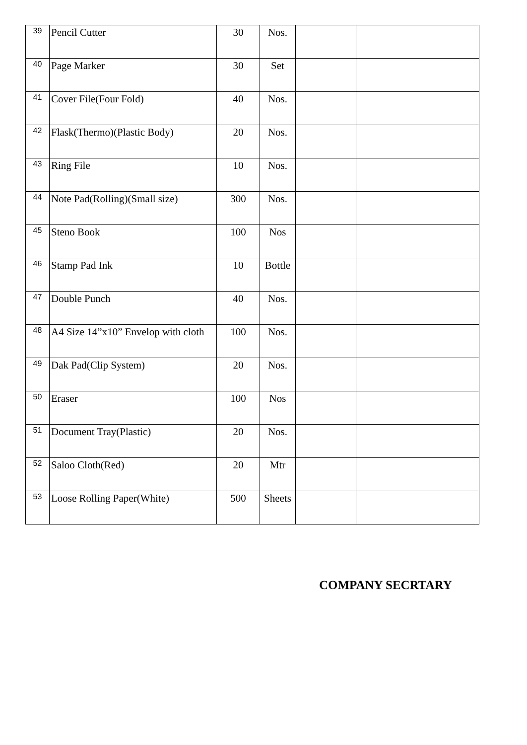| 39 | Pencil Cutter | 30 | Nos. | | |
| 40 | Page Marker | 30 | Set | | |
| 41 | Cover File(Four Fold) | 40 | Nos. | | |
| 42 | Flask(Thermo)(Plastic Body) | 20 | Nos. | | |
| 43 | Ring File | 10 | Nos. | | |
| 44 | Note Pad(Rolling)(Small size) | 300 | Nos. | | |
| 45 | Steno Book | 100 | Nos | | |
| 46 | Stamp Pad Ink | 10 | Bottle | | |
| 47 | Double Punch | 40 | Nos. | | |
| 48 | A4 Size 14”x10” Envelop with cloth | 100 | Nos. | | |
| 49 | Dak Pad(Clip System) | 20 | Nos. | | |
| 50 | Eraser | 100 | Nos | | |
| 51 | Document Tray(Plastic) | 20 | Nos. | | |
| 52 | Saloo Cloth(Red) | 20 | Mtr | | |
| 53 | Loose Rolling Paper(White) | 500 | Sheets | | |
COMPANY SECRTARY